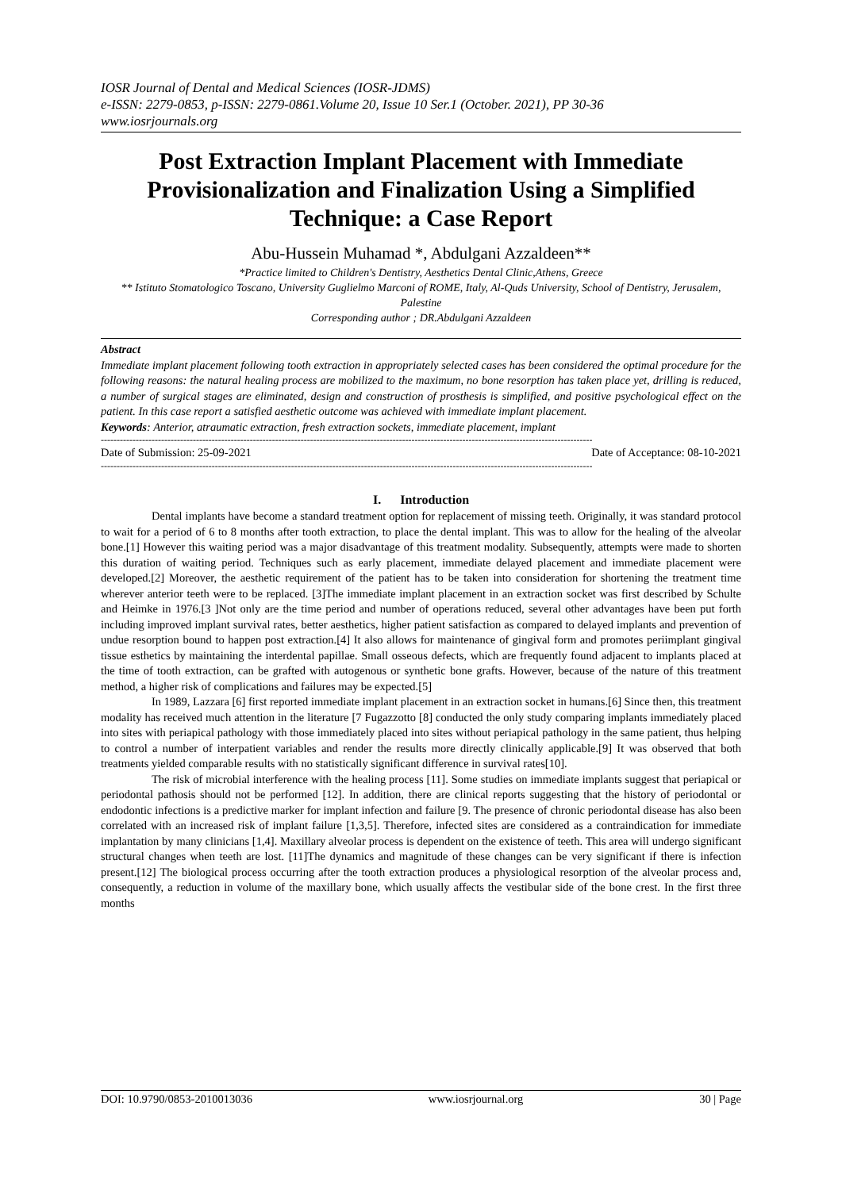IOSR Journal of Dental and Medical Sciences (IOSR-JDMS)
e-ISSN: 2279-0853, p-ISSN: 2279-0861.Volume 20, Issue 10 Ser.1 (October. 2021), PP 30-36
www.iosrjournals.org
Post Extraction Implant Placement with Immediate Provisionalization and Finalization Using a Simplified Technique: a Case Report
Abu-Hussein Muhamad *, Abdulgani Azzaldeen**
*Practice limited to Children's Dentistry, Aesthetics Dental Clinic,Athens, Greece
** Istituto Stomatologico Toscano, University Guglielmo Marconi of ROME, Italy, Al-Quds University, School of Dentistry, Jerusalem, Palestine
Corresponding author ; DR.Abdulgani Azzaldeen
Abstract
Immediate implant placement following tooth extraction in appropriately selected cases has been considered the optimal procedure for the following reasons: the natural healing process are mobilized to the maximum, no bone resorption has taken place yet, drilling is reduced, a number of surgical stages are eliminated, design and construction of prosthesis is simplified, and positive psychological effect on the patient. In this case report a satisfied aesthetic outcome was achieved with immediate implant placement.
Keywords: Anterior, atraumatic extraction, fresh extraction sockets, immediate placement, implant
-----------------------------------------------------------------------------------------------------------------------------------------------------------
Date of Submission: 25-09-2021 Date of Acceptance: 08-10-2021
-----------------------------------------------------------------------------------------------------------------------------------------------------------
I. Introduction
Dental implants have become a standard treatment option for replacement of missing teeth. Originally, it was standard protocol to wait for a period of 6 to 8 months after tooth extraction, to place the dental implant. This was to allow for the healing of the alveolar bone.[1] However this waiting period was a major disadvantage of this treatment modality. Subsequently, attempts were made to shorten this duration of waiting period. Techniques such as early placement, immediate delayed placement and immediate placement were developed.[2] Moreover, the aesthetic requirement of the patient has to be taken into consideration for shortening the treatment time wherever anterior teeth were to be replaced. [3]The immediate implant placement in an extraction socket was first described by Schulte and Heimke in 1976.[3 ]Not only are the time period and number of operations reduced, several other advantages have been put forth including improved implant survival rates, better aesthetics, higher patient satisfaction as compared to delayed implants and prevention of undue resorption bound to happen post extraction.[4] It also allows for maintenance of gingival form and promotes periimplant gingival tissue esthetics by maintaining the interdental papillae. Small osseous defects, which are frequently found adjacent to implants placed at the time of tooth extraction, can be grafted with autogenous or synthetic bone grafts. However, because of the nature of this treatment method, a higher risk of complications and failures may be expected.[5]
In 1989, Lazzara [6] first reported immediate implant placement in an extraction socket in humans.[6] Since then, this treatment modality has received much attention in the literature [7 Fugazzotto [8] conducted the only study comparing implants immediately placed into sites with periapical pathology with those immediately placed into sites without periapical pathology in the same patient, thus helping to control a number of interpatient variables and render the results more directly clinically applicable.[9] It was observed that both treatments yielded comparable results with no statistically significant difference in survival rates[10].
The risk of microbial interference with the healing process [11]. Some studies on immediate implants suggest that periapical or periodontal pathosis should not be performed [12]. In addition, there are clinical reports suggesting that the history of periodontal or endodontic infections is a predictive marker for implant infection and failure [9. The presence of chronic periodontal disease has also been correlated with an increased risk of implant failure [1,3,5]. Therefore, infected sites are considered as a contraindication for immediate implantation by many clinicians [1,4]. Maxillary alveolar process is dependent on the existence of teeth. This area will undergo significant structural changes when teeth are lost. [11]The dynamics and magnitude of these changes can be very significant if there is infection present.[12] The biological process occurring after the tooth extraction produces a physiological resorption of the alveolar process and, consequently, a reduction in volume of the maxillary bone, which usually affects the vestibular side of the bone crest. In the first three months
DOI: 10.9790/0853-2010013036 www.iosrjournal.org 30 | Page